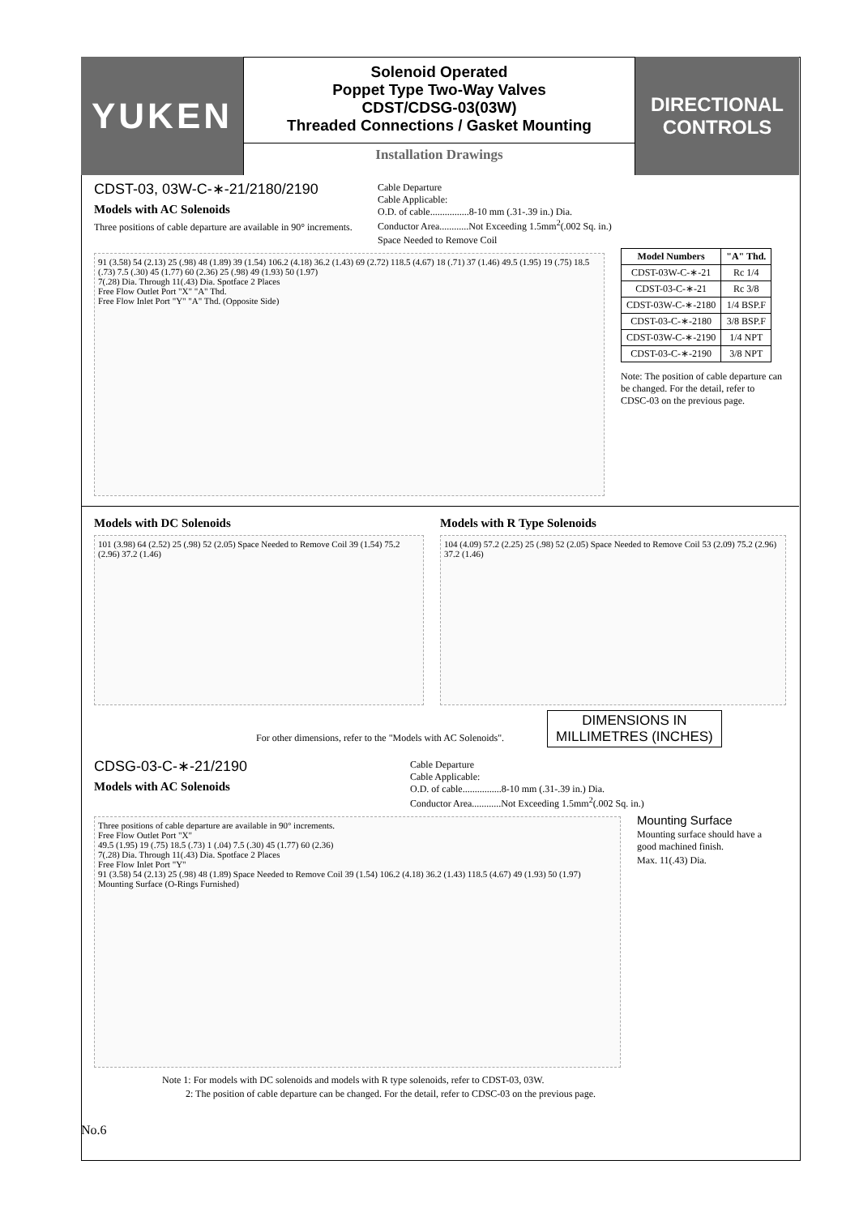YUKEN
Solenoid Operated
Poppet Type Two-Way Valves
CDST/CDSG-03(03W)
Threaded Connections / Gasket Mounting
Installation Drawings
DIRECTIONAL
CONTROLS
CDST-03, 03W-C-∗-21/2180/2190
Models with AC Solenoids
Three positions of cable departure are available in 90° increments.
Cable Departure
Cable Applicable:
O.D. of cable................8-10 mm (.31-.39 in.) Dia.
Conductor Area............Not Exceeding 1.5mm<sup>2</sup>(.002 Sq. in.)
Space Needed to Remove Coil
91 (3.58) 54 (2.13) 25 (.98) 48 (1.89) 39 (1.54) 106.2 (4.18) 36.2 (1.43) 69 (2.72) 118.5 (4.67) 18 (.71) 37 (1.46) 49.5 (1.95) 19 (.75) 18.5 (.73) 7.5 (.30) 45 (1.77) 60 (2.36) 25 (.98) 49 (1.93) 50 (1.97)
7(.28) Dia. Through 11(.43) Dia. Spotface 2 Places
Free Flow Outlet Port "X" "A" Thd.
Free Flow Inlet Port "Y" "A" Thd. (Opposite Side)
| Model Numbers | "A" Thd. |
| --- | --- |
| CDST-03W-C-∗-21 | Rc 1/4 |
| CDST-03-C-∗-21 | Rc 3/8 |
| CDST-03W-C-∗-2180 | 1/4 BSP.F |
| CDST-03-C-∗-2180 | 3/8 BSP.F |
| CDST-03W-C-∗-2190 | 1/4 NPT |
| CDST-03-C-∗-2190 | 3/8 NPT |
Note: The position of cable departure can be changed. For the detail, refer to CDSC-03 on the previous page.
Models with DC Solenoids
101 (3.98) 64 (2.52) 25 (.98) 52 (2.05) Space Needed to Remove Coil 39 (1.54) 75.2 (2.96) 37.2 (1.46)
Models with R Type Solenoids
104 (4.09) 57.2 (2.25) 25 (.98) 52 (2.05) Space Needed to Remove Coil 53 (2.09) 75.2 (2.96) 37.2 (1.46)
For other dimensions, refer to the "Models with AC Solenoids".
DIMENSIONS IN
MILLIMETRES (INCHES)
CDSG-03-C-∗-21/2190
Models with AC Solenoids
Cable Departure
Cable Applicable:
O.D. of cable................8-10 mm (.31-.39 in.) Dia.
Conductor Area............Not Exceeding 1.5mm<sup>2</sup>(.002 Sq. in.)
Three positions of cable departure are available in 90° increments.
Free Flow Outlet Port "X"
49.5 (1.95) 19 (.75) 18.5 (.73) 1 (.04) 7.5 (.30) 45 (1.77) 60 (2.36)
7(.28) Dia. Through 11(.43) Dia. Spotface 2 Places
Free Flow Inlet Port "Y"
91 (3.58) 54 (2.13) 25 (.98) 48 (1.89) Space Needed to Remove Coil 39 (1.54) 106.2 (4.18) 36.2 (1.43) 118.5 (4.67) 49 (1.93) 50 (1.97)
Mounting Surface (O-Rings Furnished)
Mounting Surface
Mounting surface should have a good machined finish.
Max. 11(.43) Dia.
Note 1: For models with DC solenoids and models with R type solenoids, refer to CDST-03, 03W.
2: The position of cable departure can be changed. For the detail, refer to CDSC-03 on the previous page.
No.6